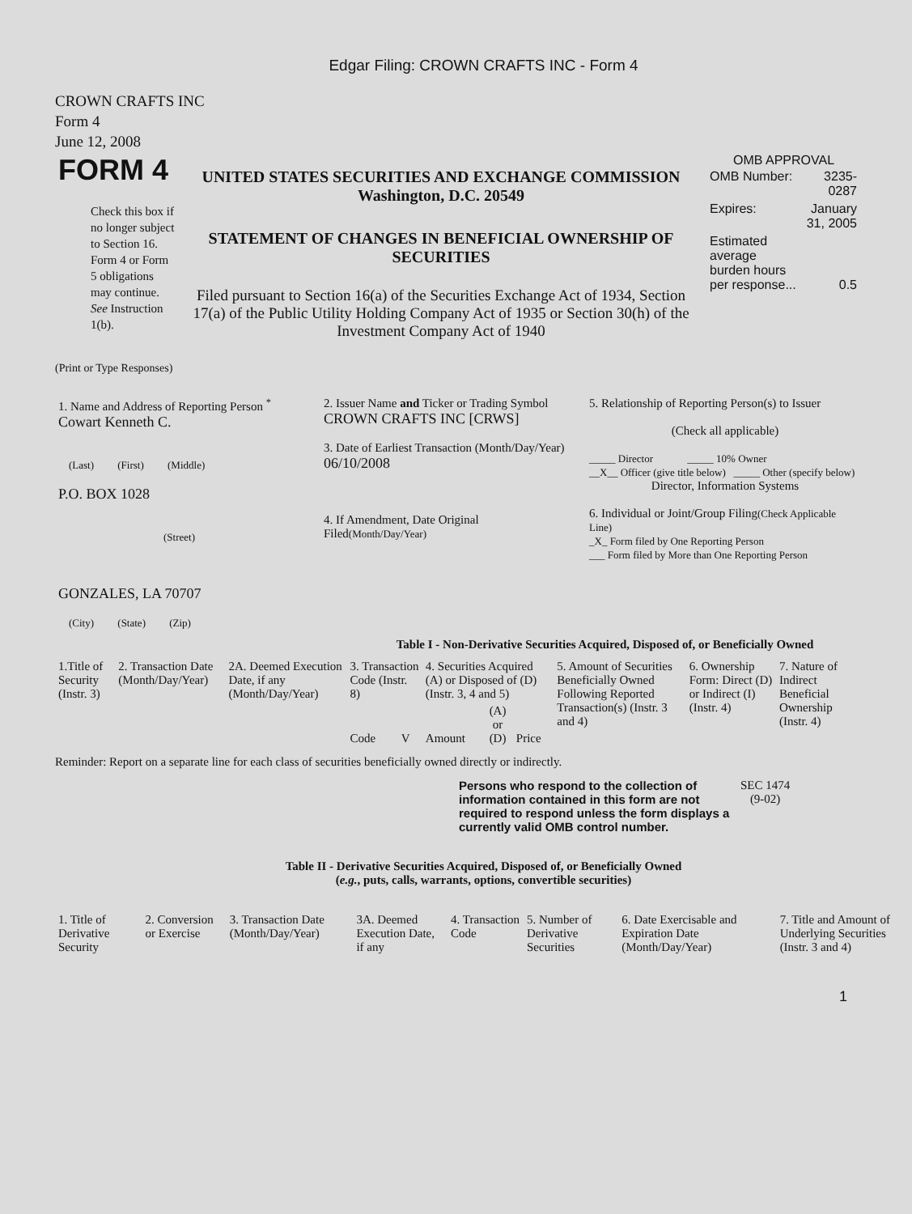Edgar Filing: CROWN CRAFTS INC - Form 4
CROWN CRAFTS INC
Form 4
June 12, 2008
| FORM 4 Check this box if no longer subject to Section 16. Form 4 or Form 5 obligations may continue. See Instruction 1(b). | UNITED STATES SECURITIES AND EXCHANGE COMMISSION Washington, D.C. 20549 STATEMENT OF CHANGES IN BENEFICIAL OWNERSHIP OF SECURITIES Filed pursuant to Section 16(a) of the Securities Exchange Act of 1934, Section 17(a) of the Public Utility Holding Company Act of 1935 or Section 30(h) of the Investment Company Act of 1940 | OMB APPROVAL / OMB Number: / 3235-0287 / / Expires: / January 31, 2005 / / Estimated average burden hours per response... / 0.5 / |
(Print or Type Responses)
| 1. Name and Address of Reporting Person <sup>*</sup> Cowart Kenneth C. (Last) (First) (Middle) P.O. BOX 1028 (Street) GONZALES, LA 70707 (City) (State) (Zip) | 2. Issuer Name and Ticker or Trading Symbol CROWN CRAFTS INC [CRWS] 3. Date of Earliest Transaction (Month/Day/Year) 06/10/2008 4. If Amendment, Date Original Filed (Month/Day/Year) | 5. Relationship of Reporting Person(s) to Issuer (Check all applicable) _____ Director _____ 10% Owner __X__ Officer (give title below) _____ Other (specify below) Director, Information Systems 6. Individual or Joint/Group Filing (Check Applicable Line) _X_ Form filed by One Reporting Person ___ Form filed by More than One Reporting Person |
Table I - Non-Derivative Securities Acquired, Disposed of, or Beneficially Owned
| 1.Title of Security (Instr. 3) | 2. Transaction Date (Month/Day/Year) | 2A. Deemed Execution Date, if any (Month/Day/Year) | 3. Transaction Code (Instr. 8) | | 4. Securities Acquired (A) or Disposed of (D) (Instr. 3, 4 and 5) | | | 5. Amount of Securities Beneficially Owned Following Reported Transaction(s) (Instr. 3 and 4) | 6. Ownership Form: Direct (D) or Indirect (I) (Instr. 4) | 7. Nature of Indirect Beneficial Ownership (Instr. 4) |
| --- | --- | --- | --- | --- | --- | --- | --- | --- | --- | --- |
| | | | Code | V | Amount | (A) or (D) | Price | | | |
Reminder: Report on a separate line for each class of securities beneficially owned directly or indirectly.
| Persons who respond to the collection of information contained in this form are not required to respond unless the form displays a currently valid OMB control number. | SEC 1474 (9-02) |
Table II - Derivative Securities Acquired, Disposed of, or Beneficially Owned
(e.g., puts, calls, warrants, options, convertible securities)
| 1. Title of Derivative Security | 2. Conversion or Exercise | 3. Transaction Date (Month/Day/Year) | 3A. Deemed Execution Date, if any | 4. Transaction Code | 5. Number of Derivative Securities | 6. Date Exercisable and Expiration Date (Month/Day/Year) | 7. Title and Amount of Underlying Securities (Instr. 3 and 4) |
| --- | --- | --- | --- | --- | --- | --- | --- |
1